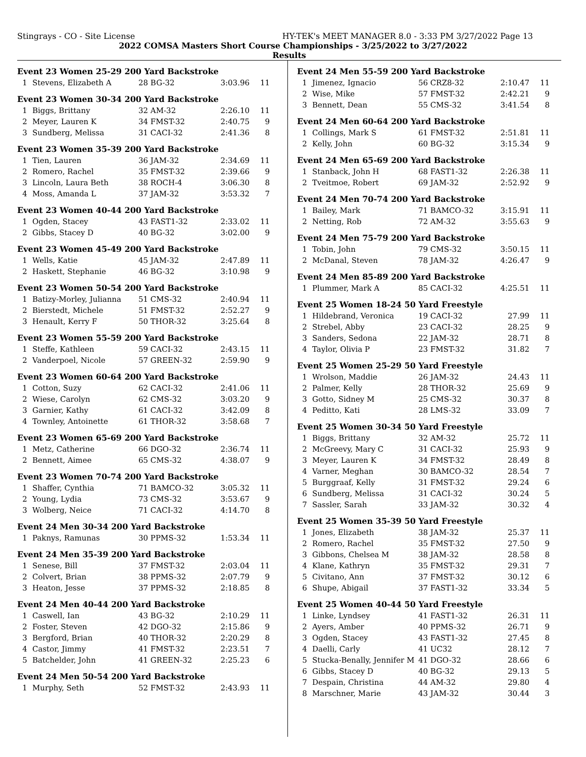Stingrays - CO - Site License HY-TEK's MEET MANAGER 8.0 - 3:33 PM 3/27/2022 Page 13
2022 COMSA Masters Short Course Championships - 3/25/2022 to 3/27/2022
Results
Event 23 Women 25-29 200 Yard Backstroke
| 1 | Stevens, Elizabeth A | 28 BG-32 | 3:03.96 | 11 |
Event 23 Women 30-34 200 Yard Backstroke
| 1 | Biggs, Brittany | 32 AM-32 | 2:26.10 | 11 |
| 2 | Meyer, Lauren K | 34 FMST-32 | 2:40.75 | 9 |
| 3 | Sundberg, Melissa | 31 CACI-32 | 2:41.36 | 8 |
Event 23 Women 35-39 200 Yard Backstroke
| 1 | Tien, Lauren | 36 JAM-32 | 2:34.69 | 11 |
| 2 | Romero, Rachel | 35 FMST-32 | 2:39.66 | 9 |
| 3 | Lincoln, Laura Beth | 38 ROCH-4 | 3:06.30 | 8 |
| 4 | Moss, Amanda L | 37 JAM-32 | 3:53.32 | 7 |
Event 23 Women 40-44 200 Yard Backstroke
| 1 | Ogden, Stacey | 43 FAST1-32 | 2:33.02 | 11 |
| 2 | Gibbs, Stacey D | 40 BG-32 | 3:02.00 | 9 |
Event 23 Women 45-49 200 Yard Backstroke
| 1 | Wells, Katie | 45 JAM-32 | 2:47.89 | 11 |
| 2 | Haskett, Stephanie | 46 BG-32 | 3:10.98 | 9 |
Event 23 Women 50-54 200 Yard Backstroke
| 1 | Batizy-Morley, Julianna | 51 CMS-32 | 2:40.94 | 11 |
| 2 | Bierstedt, Michele | 51 FMST-32 | 2:52.27 | 9 |
| 3 | Henault, Kerry F | 50 THOR-32 | 3:25.64 | 8 |
Event 23 Women 55-59 200 Yard Backstroke
| 1 | Steffe, Kathleen | 59 CACI-32 | 2:43.15 | 11 |
| 2 | Vanderpoel, Nicole | 57 GREEN-32 | 2:59.90 | 9 |
Event 23 Women 60-64 200 Yard Backstroke
| 1 | Cotton, Suzy | 62 CACI-32 | 2:41.06 | 11 |
| 2 | Wiese, Carolyn | 62 CMS-32 | 3:03.20 | 9 |
| 3 | Garnier, Kathy | 61 CACI-32 | 3:42.09 | 8 |
| 4 | Townley, Antoinette | 61 THOR-32 | 3:58.68 | 7 |
Event 23 Women 65-69 200 Yard Backstroke
| 1 | Metz, Catherine | 66 DGO-32 | 2:36.74 | 11 |
| 2 | Bennett, Aimee | 65 CMS-32 | 4:38.07 | 9 |
Event 23 Women 70-74 200 Yard Backstroke
| 1 | Shaffer, Cynthia | 71 BAMCO-32 | 3:05.32 | 11 |
| 2 | Young, Lydia | 73 CMS-32 | 3:53.67 | 9 |
| 3 | Wolberg, Neice | 71 CACI-32 | 4:14.70 | 8 |
Event 24 Men 30-34 200 Yard Backstroke
| 1 | Paknys, Ramunas | 30 PPMS-32 | 1:53.34 | 11 |
Event 24 Men 35-39 200 Yard Backstroke
| 1 | Senese, Bill | 37 FMST-32 | 2:03.04 | 11 |
| 2 | Colvert, Brian | 38 PPMS-32 | 2:07.79 | 9 |
| 3 | Heaton, Jesse | 37 PPMS-32 | 2:18.85 | 8 |
Event 24 Men 40-44 200 Yard Backstroke
| 1 | Caswell, Ian | 43 BG-32 | 2:10.29 | 11 |
| 2 | Foster, Steven | 42 DGO-32 | 2:15.86 | 9 |
| 3 | Bergford, Brian | 40 THOR-32 | 2:20.29 | 8 |
| 4 | Castor, Jimmy | 41 FMST-32 | 2:23.51 | 7 |
| 5 | Batchelder, John | 41 GREEN-32 | 2:25.23 | 6 |
Event 24 Men 50-54 200 Yard Backstroke
| 1 | Murphy, Seth | 52 FMST-32 | 2:43.93 | 11 |
Event 24 Men 55-59 200 Yard Backstroke
| 1 | Jimenez, Ignacio | 56 CRZ8-32 | 2:10.47 | 11 |
| 2 | Wise, Mike | 57 FMST-32 | 2:42.21 | 9 |
| 3 | Bennett, Dean | 55 CMS-32 | 3:41.54 | 8 |
Event 24 Men 60-64 200 Yard Backstroke
| 1 | Collings, Mark S | 61 FMST-32 | 2:51.81 | 11 |
| 2 | Kelly, John | 60 BG-32 | 3:15.34 | 9 |
Event 24 Men 65-69 200 Yard Backstroke
| 1 | Stanback, John H | 68 FAST1-32 | 2:26.38 | 11 |
| 2 | Tveitmoe, Robert | 69 JAM-32 | 2:52.92 | 9 |
Event 24 Men 70-74 200 Yard Backstroke
| 1 | Bailey, Mark | 71 BAMCO-32 | 3:15.91 | 11 |
| 2 | Netting, Rob | 72 AM-32 | 3:55.63 | 9 |
Event 24 Men 75-79 200 Yard Backstroke
| 1 | Tobin, John | 79 CMS-32 | 3:50.15 | 11 |
| 2 | McDanal, Steven | 78 JAM-32 | 4:26.47 | 9 |
Event 24 Men 85-89 200 Yard Backstroke
| 1 | Plummer, Mark A | 85 CACI-32 | 4:25.51 | 11 |
Event 25 Women 18-24 50 Yard Freestyle
| 1 | Hildebrand, Veronica | 19 CACI-32 | 27.99 | 11 |
| 2 | Strebel, Abby | 23 CACI-32 | 28.25 | 9 |
| 3 | Sanders, Sedona | 22 JAM-32 | 28.71 | 8 |
| 4 | Taylor, Olivia P | 23 FMST-32 | 31.82 | 7 |
Event 25 Women 25-29 50 Yard Freestyle
| 1 | Wrolson, Maddie | 26 JAM-32 | 24.43 | 11 |
| 2 | Palmer, Kelly | 28 THOR-32 | 25.69 | 9 |
| 3 | Gotto, Sidney M | 25 CMS-32 | 30.37 | 8 |
| 4 | Peditto, Kati | 28 LMS-32 | 33.09 | 7 |
Event 25 Women 30-34 50 Yard Freestyle
| 1 | Biggs, Brittany | 32 AM-32 | 25.72 | 11 |
| 2 | McGreevy, Mary C | 31 CACI-32 | 25.93 | 9 |
| 3 | Meyer, Lauren K | 34 FMST-32 | 28.49 | 8 |
| 4 | Varner, Meghan | 30 BAMCO-32 | 28.54 | 7 |
| 5 | Burggraaf, Kelly | 31 FMST-32 | 29.24 | 6 |
| 6 | Sundberg, Melissa | 31 CACI-32 | 30.24 | 5 |
| 7 | Sassler, Sarah | 33 JAM-32 | 30.32 | 4 |
Event 25 Women 35-39 50 Yard Freestyle
| 1 | Jones, Elizabeth | 38 JAM-32 | 25.37 | 11 |
| 2 | Romero, Rachel | 35 FMST-32 | 27.50 | 9 |
| 3 | Gibbons, Chelsea M | 38 JAM-32 | 28.58 | 8 |
| 4 | Klane, Kathryn | 35 FMST-32 | 29.31 | 7 |
| 5 | Civitano, Ann | 37 FMST-32 | 30.12 | 6 |
| 6 | Shupe, Abigail | 37 FAST1-32 | 33.34 | 5 |
Event 25 Women 40-44 50 Yard Freestyle
| 1 | Linke, Lyndsey | 41 FAST1-32 | 26.31 | 11 |
| 2 | Ayers, Amber | 40 PPMS-32 | 26.71 | 9 |
| 3 | Ogden, Stacey | 43 FAST1-32 | 27.45 | 8 |
| 4 | Daelli, Carly | 41 UC32 | 28.12 | 7 |
| 5 | Stucka-Benally, Jennifer M | 41 DGO-32 | 28.66 | 6 |
| 6 | Gibbs, Stacey D | 40 BG-32 | 29.13 | 5 |
| 7 | Despain, Christina | 44 AM-32 | 29.80 | 4 |
| 8 | Marschner, Marie | 43 JAM-32 | 30.44 | 3 |